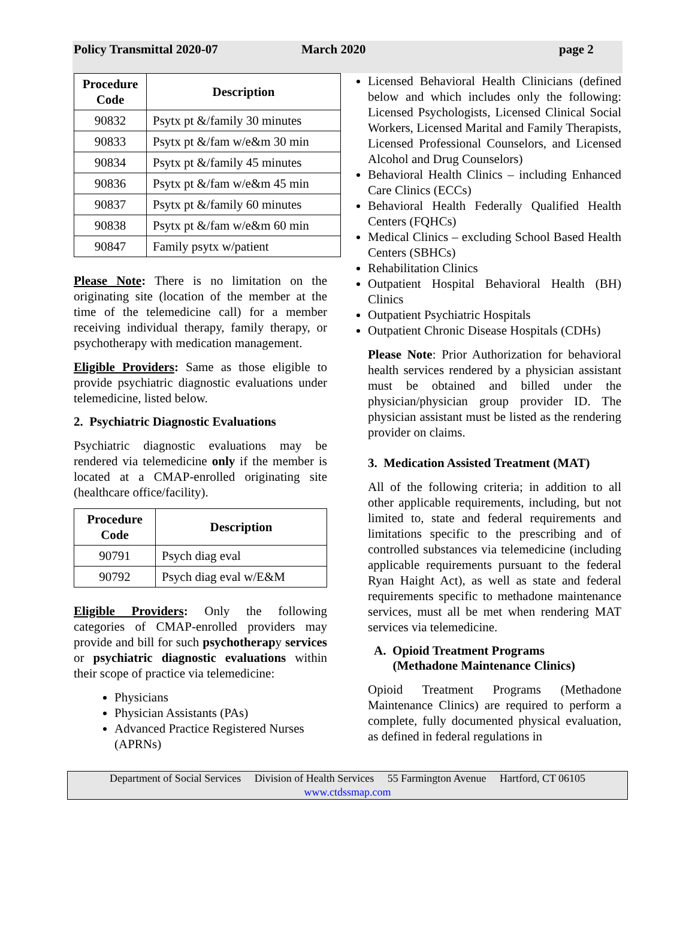Policy Transmittal 2020-07 March 2020 page 2
| Procedure Code | Description |
| --- | --- |
| 90832 | Psytx pt &/family 30 minutes |
| 90833 | Psytx pt &/fam w/e&m 30 min |
| 90834 | Psytx pt &/family 45 minutes |
| 90836 | Psytx pt &/fam w/e&m 45 min |
| 90837 | Psytx pt &/family 60 minutes |
| 90838 | Psytx pt &/fam w/e&m 60 min |
| 90847 | Family psytx w/patient |
Please Note: There is no limitation on the originating site (location of the member at the time of the telemedicine call) for a member receiving individual therapy, family therapy, or psychotherapy with medication management.
Eligible Providers: Same as those eligible to provide psychiatric diagnostic evaluations under telemedicine, listed below.
2. Psychiatric Diagnostic Evaluations
Psychiatric diagnostic evaluations may be rendered via telemedicine only if the member is located at a CMAP-enrolled originating site (healthcare office/facility).
| Procedure Code | Description |
| --- | --- |
| 90791 | Psych diag eval |
| 90792 | Psych diag eval w/E&M |
Eligible Providers: Only the following categories of CMAP-enrolled providers may provide and bill for such psychotherapy services or psychiatric diagnostic evaluations within their scope of practice via telemedicine:
Physicians
Physician Assistants (PAs)
Advanced Practice Registered Nurses (APRNs)
Licensed Behavioral Health Clinicians (defined below and which includes only the following: Licensed Psychologists, Licensed Clinical Social Workers, Licensed Marital and Family Therapists, Licensed Professional Counselors, and Licensed Alcohol and Drug Counselors)
Behavioral Health Clinics – including Enhanced Care Clinics (ECCs)
Behavioral Health Federally Qualified Health Centers (FQHCs)
Medical Clinics – excluding School Based Health Centers (SBHCs)
Rehabilitation Clinics
Outpatient Hospital Behavioral Health (BH) Clinics
Outpatient Psychiatric Hospitals
Outpatient Chronic Disease Hospitals (CDHs)
Please Note: Prior Authorization for behavioral health services rendered by a physician assistant must be obtained and billed under the physician/physician group provider ID. The physician assistant must be listed as the rendering provider on claims.
3. Medication Assisted Treatment (MAT)
All of the following criteria; in addition to all other applicable requirements, including, but not limited to, state and federal requirements and limitations specific to the prescribing and of controlled substances via telemedicine (including applicable requirements pursuant to the federal Ryan Haight Act), as well as state and federal requirements specific to methadone maintenance services, must all be met when rendering MAT services via telemedicine.
A. Opioid Treatment Programs
(Methadone Maintenance Clinics)
Opioid Treatment Programs (Methadone Maintenance Clinics) are required to perform a complete, fully documented physical evaluation, as defined in federal regulations in
Department of Social Services Division of Health Services 55 Farmington Avenue Hartford, CT 06105
www.ctdssmap.com